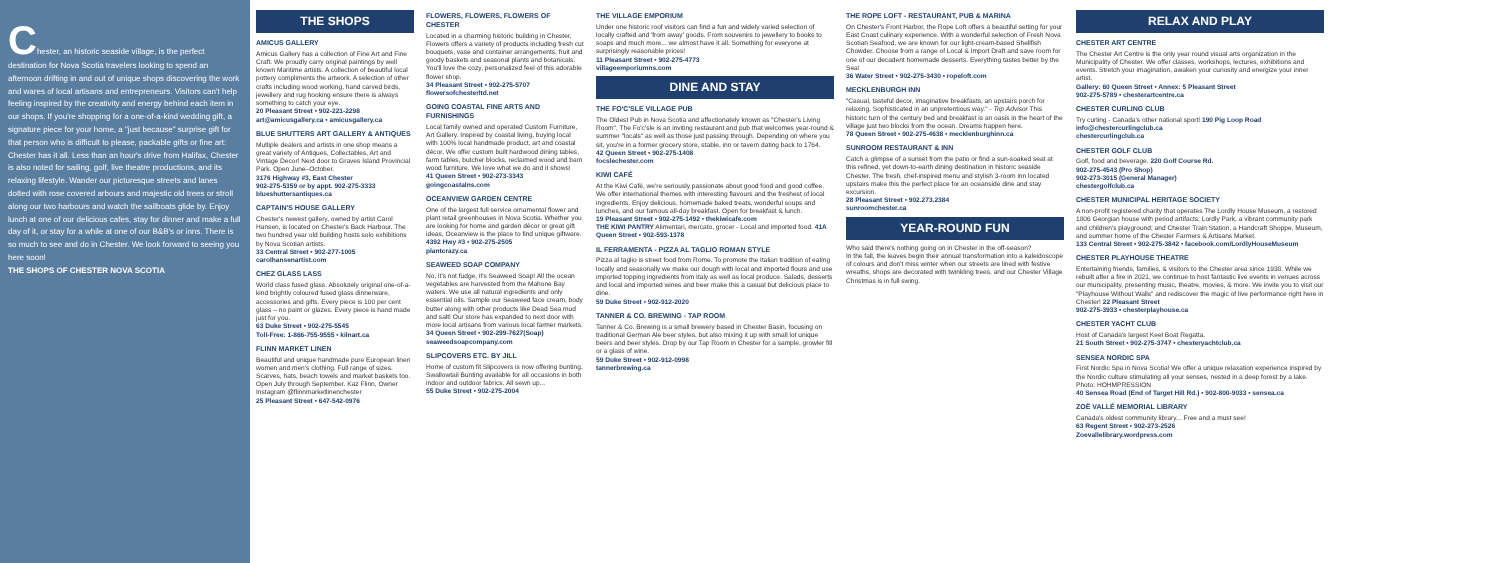Chester, an historic seaside village, is the perfect destination for Nova Scotia travelers looking to spend an afternoon drifting in and out of unique shops discovering the work and wares of local artisans and entrepreneurs. Visitors can't help feeling inspired by the creativity and energy behind each item in our shops. If you're shopping for a one-of-a-kind wedding gift, a signature piece for your home, a "just because" surprise gift for that person who is difficult to please, packable gifts or fine art: Chester has it all. Less than an hour's drive from Halifax, Chester is also noted for sailing, golf, live theatre productions, and its relaxing lifestyle. Wander our picturesque streets and lanes dotted with rose covered arbours and majestic old trees or stroll along our two harbours and watch the sailboats glide by. Enjoy lunch at one of our delicious cafes, stay for dinner and make a full day of it, or stay for a while at one of our B&B's or inns. There is so much to see and do in Chester. We look forward to seeing you here soon!
THE SHOPS OF CHESTER NOVA SCOTIA
THE SHOPS
AMICUS GALLERY
Amicus Gallery has a collection of Fine Art and Fine Craft. We proudly carry original paintings by well known Maritime artists. A collection of beautiful local pottery compliments the artwork. A selection of other crafts including wood working, hand carved birds, jewellery and rug hooking ensure there is always something to catch your eye.
20 Pleasant Street • 902-221-2298
art@amicusgallery.ca • amicusgallery.ca
BLUE SHUTTERS ART GALLERY & ANTIQUES
Multiple dealers and artists in one shop means a great variety of Antiques, Collectables, Art and Vintage Decor! Next door to Graves Island Provincial Park. Open June–October.
3176 Highway #3, East Chester
902-275-5359 or by appt. 902-275-3333
blueshuttersantiques.ca
CAPTAIN'S HOUSE GALLERY
Chester's newest gallery, owned by artist Carol Hansen, is located on Chester's Back Harbour. The two hundred year old building hosts solo exhibitions by Nova Scotian artists.
33 Central Street • 902-277-1005
carolhansenartist.com
CHEZ GLASS LASS
World class fused glass. Absolutely original one-of-a-kind brightly coloured fused glass dinnerware, accessories and gifts. Every piece is 100 per cent glass – no paint or glazes. Every piece is hand made just for you.
63 Duke Street • 902-275-5545
Toll-Free: 1-866-755-9555 • kilnart.ca
FLINN MARKET LINEN
Beautiful and unique handmade pure European linen women and men's clothing. Full range of sizes. Scarves, hats, beach towels and market baskets too. Open July through September. Kaz Flinn, Owner Instagram @flinnmarketlinenchester
25 Pleasant Street • 647-542-0976
FLOWERS, FLOWERS, FLOWERS OF CHESTER
Located in a charming historic building in Chester, Flowers offers a variety of products including fresh cut bouquets, vase and container arrangements, fruit and goody baskets and seasonal plants and botanicals. You'll love the cozy, personalized feel of this adorable flower shop.
34 Pleasant Street • 902-275-5707
flowersofchesterltd.net
GOING COASTAL FINE ARTS AND FURNISHINGS
Local family owned and operated Custom Furniture, Art Gallery. Inspired by coastal living, buying local with 100% local handmade product, art and coastal décor. We offer custom built hardwood dining tables, farm tables, butcher blocks, reclaimed wood and barn wood furniture. We love what we do and it shows!
41 Queen Street • 902-273-3343
goingcoastalns.com
OCEANVIEW GARDEN CENTRE
One of the largest full service ornamental flower and plant retail greenhouses in Nova Scotia. Whether you are looking for home and garden décor or great gift ideas, Oceanview is the place to find unique giftware.
4392 Hwy #3 • 902-275-2505
plantcrazy.ca
SEAWEED SOAP COMPANY
No, it's not fudge, it's Seaweed Soap! All the ocean vegetables are harvested from the Mahone Bay waters. We use all natural ingredients and only essential oils. Sample our Seaweed face cream, body butter along with other products like Dead Sea mud and salt! Our store has expanded to next door with more local artisans from various local farmer markets.
34 Queen Street • 902-299-7627(Soap)
seaweedsoapcompany.com
SLIPCOVERS ETC. BY JILL
Home of custom fit Slipcovers is now offering bunting. Swallowtail Bunting available for all occasions in both indoor and outdoor fabrics. All sewn up...
55 Duke Street • 902-275-2004
THE VILLAGE EMPORIUM
Under one historic roof visitors can find a fun and widely varied selection of locally crafted and 'from away' goods. From souvenirs to jewellery to books to soaps and much more... we almost have it all. Something for everyone at surprisingly reasonable prices!
11 Pleasant Street • 902-275-4773
villageemporiumns.com
DINE AND STAY
THE FO'C'SLE VILLAGE PUB
The Oldest Pub in Nova Scotia and affectionately known as "Chester's Living Room", The Fo'c'sle is an inviting restaurant and pub that welcomes year-round & summer "locals" as well as those just passing through. Depending on where you sit, you're in a former grocery store, stable, inn or tavern dating back to 1764.
42 Queen Street • 902-275-1408
focslechester.com
KIWI CAFÉ
At the Kiwi Café, we're seriously passionate about good food and good coffee. We offer international themes with interesting flavours and the freshest of local ingredients. Enjoy delicious, homemade baked treats, wonderful soups and lunches, and our famous all-day breakfast. Open for breakfast & lunch.
19 Pleasant Street • 902-275-1492 • thekiwicafe.com
THE KIWI PANTRY Alimentari, mercato, grocer - Local and imported food. 41A Queen Street • 902-593-1378
IL FERRAMENTA - PIZZA AL TAGLIO ROMAN STYLE
Pizza al taglio is street food from Rome. To promote the Italian tradition of eating locally and seasonally we make our dough with local and imported flours and use imported topping ingredients from Italy as well as local produce. Salads, desserts and local and imported wines and beer make this a casual but delicious place to dine.
59 Duke Street • 902-912-2020
TANNER & CO. BREWING - TAP ROOM
Tanner & Co. Brewing is a small brewery based in Chester Basin, focusing on traditional German Ale beer styles, but also mixing it up with small lot unique beers and beer styles. Drop by our Tap Room in Chester for a sample, growler fill or a glass of wine.
59 Duke Street • 902-912-0998
tannerbrewing.ca
THE ROPE LOFT - RESTAURANT, PUB & MARINA
On Chester's Front Harbor, the Rope Loft offers a beautiful setting for your East Coast culinary experience. With a wonderful selection of Fresh Nova Scotian Seafood, we are known for our light-cream-based Shellfish Chowder. Choose from a range of Local & Import Draft and save room for one of our decadent homemade desserts. Everything tastes better by the Sea!
36 Water Street • 902-275-3430 • ropeloft.com
MECKLENBURGH INN
"Casual, tasteful decor, imaginative breakfasts, an upstairs porch for relaxing. Sophisticated in an unpretentious way." - Trip Advisor This historic turn of the century bed and breakfast is an oasis in the heart of the village just two blocks from the ocean. Dreams happen here.
78 Queen Street • 902-275-4638 • mecklenburghinn.ca
SUNROOM RESTAURANT & INN
Catch a glimpse of a sunset from the patio or find a sun-soaked seat at this refined, yet down-to-earth dining destination in historic seaside Chester. The fresh, chef-inspired menu and stylish 3-room inn located upstairs make this the perfect place for an oceanside dine and stay excursion.
28 Pleasant Street • 902.273.2384
sunroomchester.ca
YEAR-ROUND FUN
Who said there's nothing going on in Chester in the off-season?
In the fall, the leaves begin their annual transformation into a kaleidoscope of colours and don't miss winter when our streets are lined with festive wreaths, shops are decorated with twinkling trees, and our Chester Village Christmas is in full swing.
RELAX AND PLAY
CHESTER ART CENTRE
The Chester Art Centre is the only year round visual arts organization in the Municipality of Chester. We offer classes, workshops, lectures, exhibitions and events. Stretch your imagination, awaken your curiosity and energize your inner artist.
Gallery: 60 Queen Street • Annex: 5 Pleasant Street
902-275-5789 • chesterartcentre.ca
CHESTER CURLING CLUB
Try curling - Canada's other national sport! 190 Pig Loop Road
info@chestercurlingclub.ca
chestercurlingclub.ca
CHESTER GOLF CLUB
Golf, food and beverage. 220 Golf Course Rd.
902-275-4543 (Pro Shop)
902-273-3015 (General Manager)
chestergolfclub.ca
CHESTER MUNICIPAL HERITAGE SOCIETY
A non-profit registered charity that operates The Lordly House Museum, a restored 1806 Georgian house with period artifacts; Lordly Park, a vibrant community park and children's playground; and Chester Train Station, a Handcraft Shoppe, Museum, and summer home of the Chester Farmers & Artisans Market.
133 Central Street • 902-275-3842 • facebook.com/LordlyHouseMuseum
CHESTER PLAYHOUSE THEATRE
Entertaining friends, families, & visitors to the Chester area since 1938. While we rebuilt after a fire in 2021, we continue to host fantastic live events in venues across our municipality, presenting music, theatre, movies, & more. We invite you to visit our "Playhouse Without Walls" and rediscover the magic of live performance right here in Chester! 22 Pleasant Street
902-275-3933 • chesterplayhouse.ca
CHESTER YACHT CLUB
Host of Canada's largest Keel Boat Regatta.
21 South Street • 902-275-3747 • chesteryachtclub.ca
SENSEA NORDIC SPA
First Nordic Spa in Nova Scotia! We offer a unique relaxation experience inspired by the Nordic culture stimulating all your senses, nested in a deep forest by a lake. Photo: HOHMPRESSION
40 Sensea Road (End of Target Hill Rd.) • 902-800-9033 • sensea.ca
ZOË VALLÉ MEMORIAL LIBRARY
Canada's oldest community library... Free and a must see!
63 Regent Street • 902-273-2526
Zoevallelibrary.wordpress.com